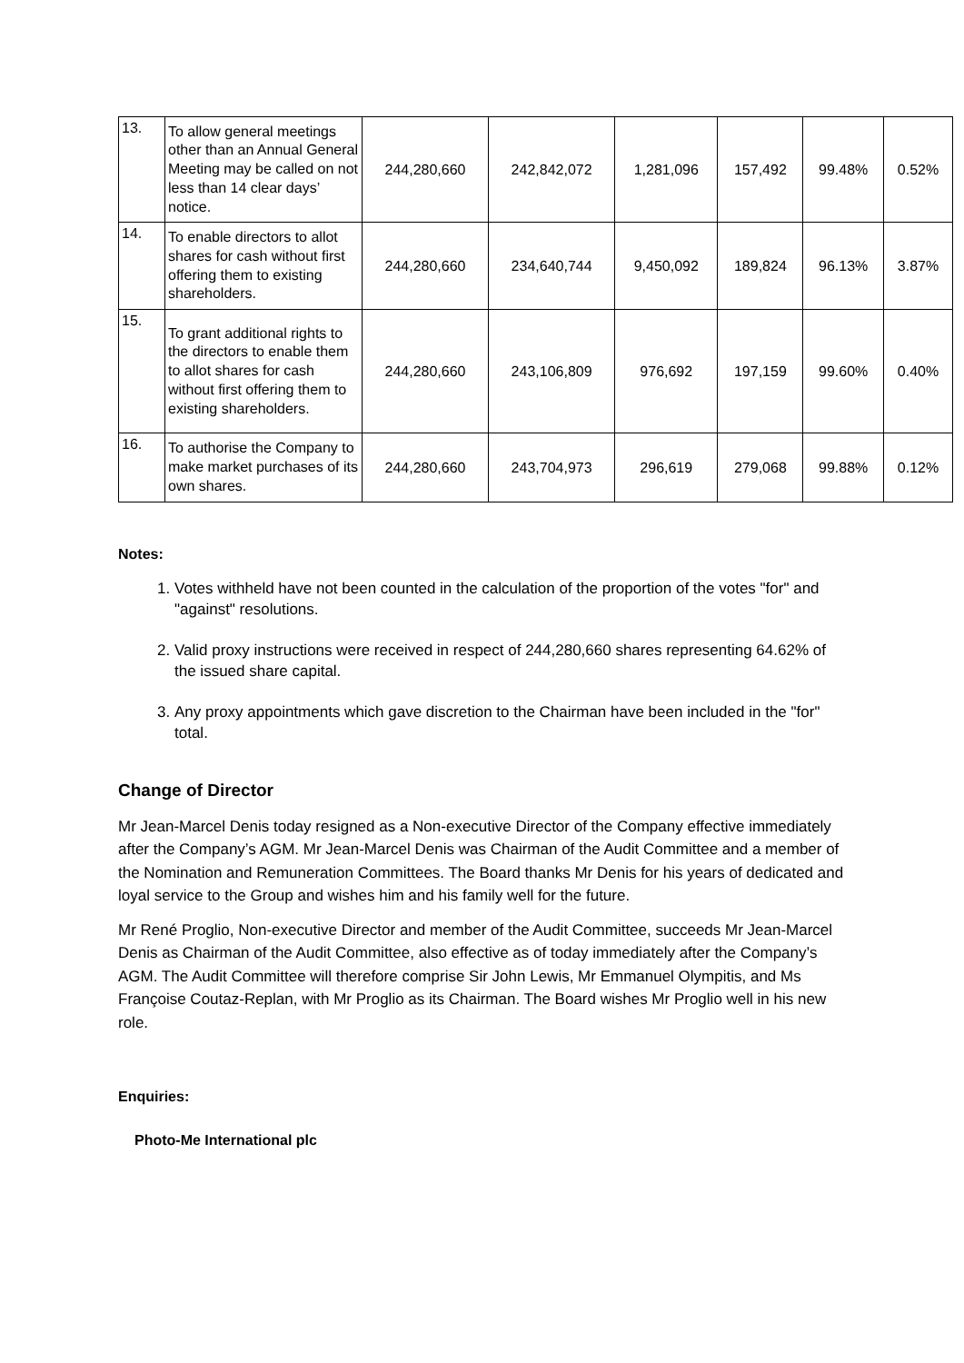| 13. | To allow general meetings other than an Annual General Meeting may be called on not less than 14 clear days’ notice. | 244,280,660 | 242,842,072 | 1,281,096 | 157,492 | 99.48% | 0.52% |
| 14. | To enable directors to allot shares for cash without first offering them to existing shareholders. | 244,280,660 | 234,640,744 | 9,450,092 | 189,824 | 96.13% | 3.87% |
| 15. | To grant additional rights to the directors to enable them to allot shares for cash without first offering them to existing shareholders. | 244,280,660 | 243,106,809 | 976,692 | 197,159 | 99.60% | 0.40% |
| 16. | To authorise the Company to make market purchases of its own shares. | 244,280,660 | 243,704,973 | 296,619 | 279,068 | 99.88% | 0.12% |
Notes:
1. Votes withheld have not been counted in the calculation of the proportion of the votes "for" and "against" resolutions.
2. Valid proxy instructions were received in respect of 244,280,660 shares representing 64.62% of the issued share capital.
3. Any proxy appointments which gave discretion to the Chairman have been included in the "for" total.
Change of Director
Mr Jean-Marcel Denis today resigned as a Non-executive Director of the Company effective immediately after the Company’s AGM. Mr Jean-Marcel Denis was Chairman of the Audit Committee and a member of the Nomination and Remuneration Committees. The Board thanks Mr Denis for his years of dedicated and loyal service to the Group and wishes him and his family well for the future.
Mr René Proglio, Non-executive Director and member of the Audit Committee, succeeds Mr Jean-Marcel Denis as Chairman of the Audit Committee, also effective as of today immediately after the Company’s AGM. The Audit Committee will therefore comprise Sir John Lewis, Mr Emmanuel Olympitis, and Ms Françoise Coutaz-Replan, with Mr Proglio as its Chairman. The Board wishes Mr Proglio well in his new role.
Enquiries:
Photo-Me International plc